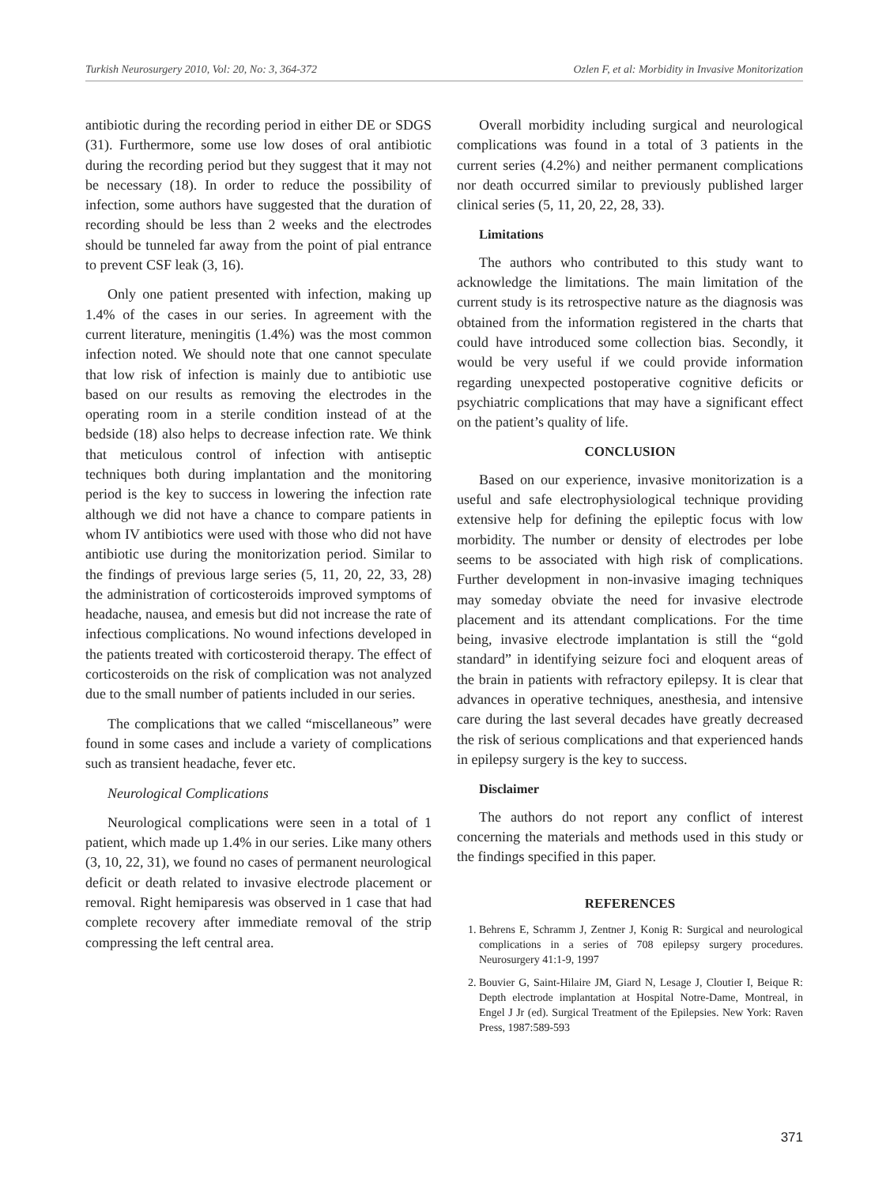Turkish Neurosurgery 2010, Vol: 20, No: 3, 364-372 Ozlen F, et al: Morbidity in Invasive Monitorization
antibiotic during the recording period in either DE or SDGS (31). Furthermore, some use low doses of oral antibiotic during the recording period but they suggest that it may not be necessary (18). In order to reduce the possibility of infection, some authors have suggested that the duration of recording should be less than 2 weeks and the electrodes should be tunneled far away from the point of pial entrance to prevent CSF leak (3, 16).
Only one patient presented with infection, making up 1.4% of the cases in our series. In agreement with the current literature, meningitis (1.4%) was the most common infection noted. We should note that one cannot speculate that low risk of infection is mainly due to antibiotic use based on our results as removing the electrodes in the operating room in a sterile condition instead of at the bedside (18) also helps to decrease infection rate. We think that meticulous control of infection with antiseptic techniques both during implantation and the monitoring period is the key to success in lowering the infection rate although we did not have a chance to compare patients in whom IV antibiotics were used with those who did not have antibiotic use during the monitorization period. Similar to the findings of previous large series (5, 11, 20, 22, 33, 28) the administration of corticosteroids improved symptoms of headache, nausea, and emesis but did not increase the rate of infectious complications. No wound infections developed in the patients treated with corticosteroid therapy. The effect of corticosteroids on the risk of complication was not analyzed due to the small number of patients included in our series.
The complications that we called “miscellaneous” were found in some cases and include a variety of complications such as transient headache, fever etc.
Neurological Complications
Neurological complications were seen in a total of 1 patient, which made up 1.4% in our series. Like many others (3, 10, 22, 31), we found no cases of permanent neurological deficit or death related to invasive electrode placement or removal. Right hemiparesis was observed in 1 case that had complete recovery after immediate removal of the strip compressing the left central area.
Overall morbidity including surgical and neurological complications was found in a total of 3 patients in the current series (4.2%) and neither permanent complications nor death occurred similar to previously published larger clinical series (5, 11, 20, 22, 28, 33).
Limitations
The authors who contributed to this study want to acknowledge the limitations. The main limitation of the current study is its retrospective nature as the diagnosis was obtained from the information registered in the charts that could have introduced some collection bias. Secondly, it would be very useful if we could provide information regarding unexpected postoperative cognitive deficits or psychiatric complications that may have a significant effect on the patient’s quality of life.
CONCLUSION
Based on our experience, invasive monitorization is a useful and safe electrophysiological technique providing extensive help for defining the epileptic focus with low morbidity. The number or density of electrodes per lobe seems to be associated with high risk of complications. Further development in non-invasive imaging techniques may someday obviate the need for invasive electrode placement and its attendant complications. For the time being, invasive electrode implantation is still the “gold standard” in identifying seizure foci and eloquent areas of the brain in patients with refractory epilepsy. It is clear that advances in operative techniques, anesthesia, and intensive care during the last several decades have greatly decreased the risk of serious complications and that experienced hands in epilepsy surgery is the key to success.
Disclaimer
The authors do not report any conflict of interest concerning the materials and methods used in this study or the findings specified in this paper.
REFERENCES
1. Behrens E, Schramm J, Zentner J, Konig R: Surgical and neurological complications in a series of 708 epilepsy surgery procedures. Neurosurgery 41:1-9, 1997
2. Bouvier G, Saint-Hilaire JM, Giard N, Lesage J, Cloutier I, Beique R: Depth electrode implantation at Hospital Notre-Dame, Montreal, in Engel J Jr (ed). Surgical Treatment of the Epilepsies. New York: Raven Press, 1987:589-593
371